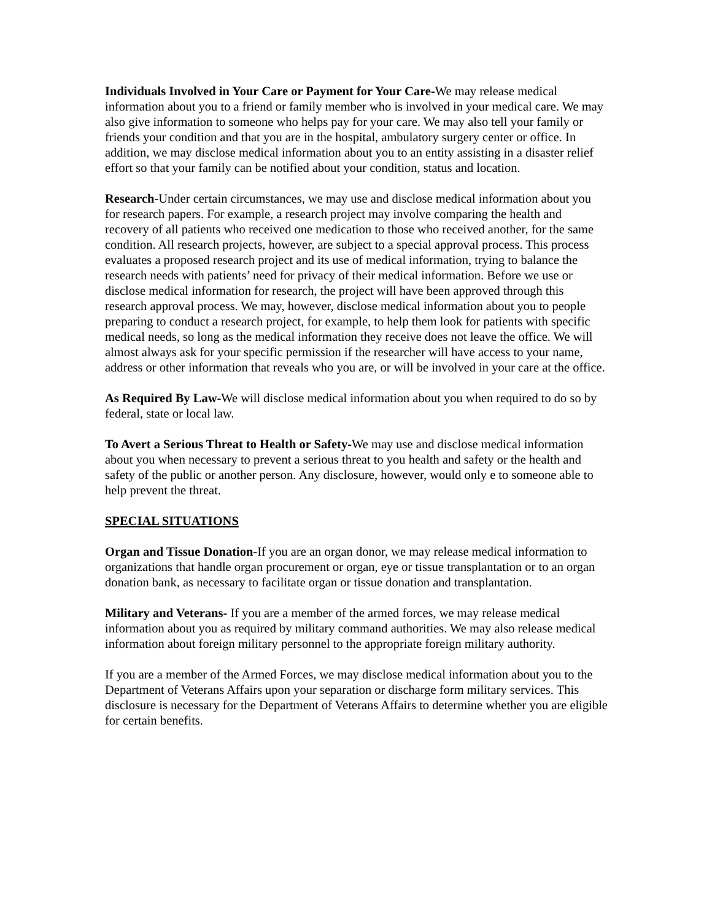Individuals Involved in Your Care or Payment for Your Care-We may release medical information about you to a friend or family member who is involved in your medical care. We may also give information to someone who helps pay for your care. We may also tell your family or friends your condition and that you are in the hospital, ambulatory surgery center or office. In addition, we may disclose medical information about you to an entity assisting in a disaster relief effort so that your family can be notified about your condition, status and location.
Research-Under certain circumstances, we may use and disclose medical information about you for research papers. For example, a research project may involve comparing the health and recovery of all patients who received one medication to those who received another, for the same condition. All research projects, however, are subject to a special approval process. This process evaluates a proposed research project and its use of medical information, trying to balance the research needs with patients’ need for privacy of their medical information. Before we use or disclose medical information for research, the project will have been approved through this research approval process. We may, however, disclose medical information about you to people preparing to conduct a research project, for example, to help them look for patients with specific medical needs, so long as the medical information they receive does not leave the office. We will almost always ask for your specific permission if the researcher will have access to your name, address or other information that reveals who you are, or will be involved in your care at the office.
As Required By Law-We will disclose medical information about you when required to do so by federal, state or local law.
To Avert a Serious Threat to Health or Safety-We may use and disclose medical information about you when necessary to prevent a serious threat to you health and safety or the health and safety of the public or another person. Any disclosure, however, would only e to someone able to help prevent the threat.
SPECIAL SITUATIONS
Organ and Tissue Donation-If you are an organ donor, we may release medical information to organizations that handle organ procurement or organ, eye or tissue transplantation or to an organ donation bank, as necessary to facilitate organ or tissue donation and transplantation.
Military and Veterans- If you are a member of the armed forces, we may release medical information about you as required by military command authorities. We may also release medical information about foreign military personnel to the appropriate foreign military authority.
If you are a member of the Armed Forces, we may disclose medical information about you to the Department of Veterans Affairs upon your separation or discharge form military services. This disclosure is necessary for the Department of Veterans Affairs to determine whether you are eligible for certain benefits.